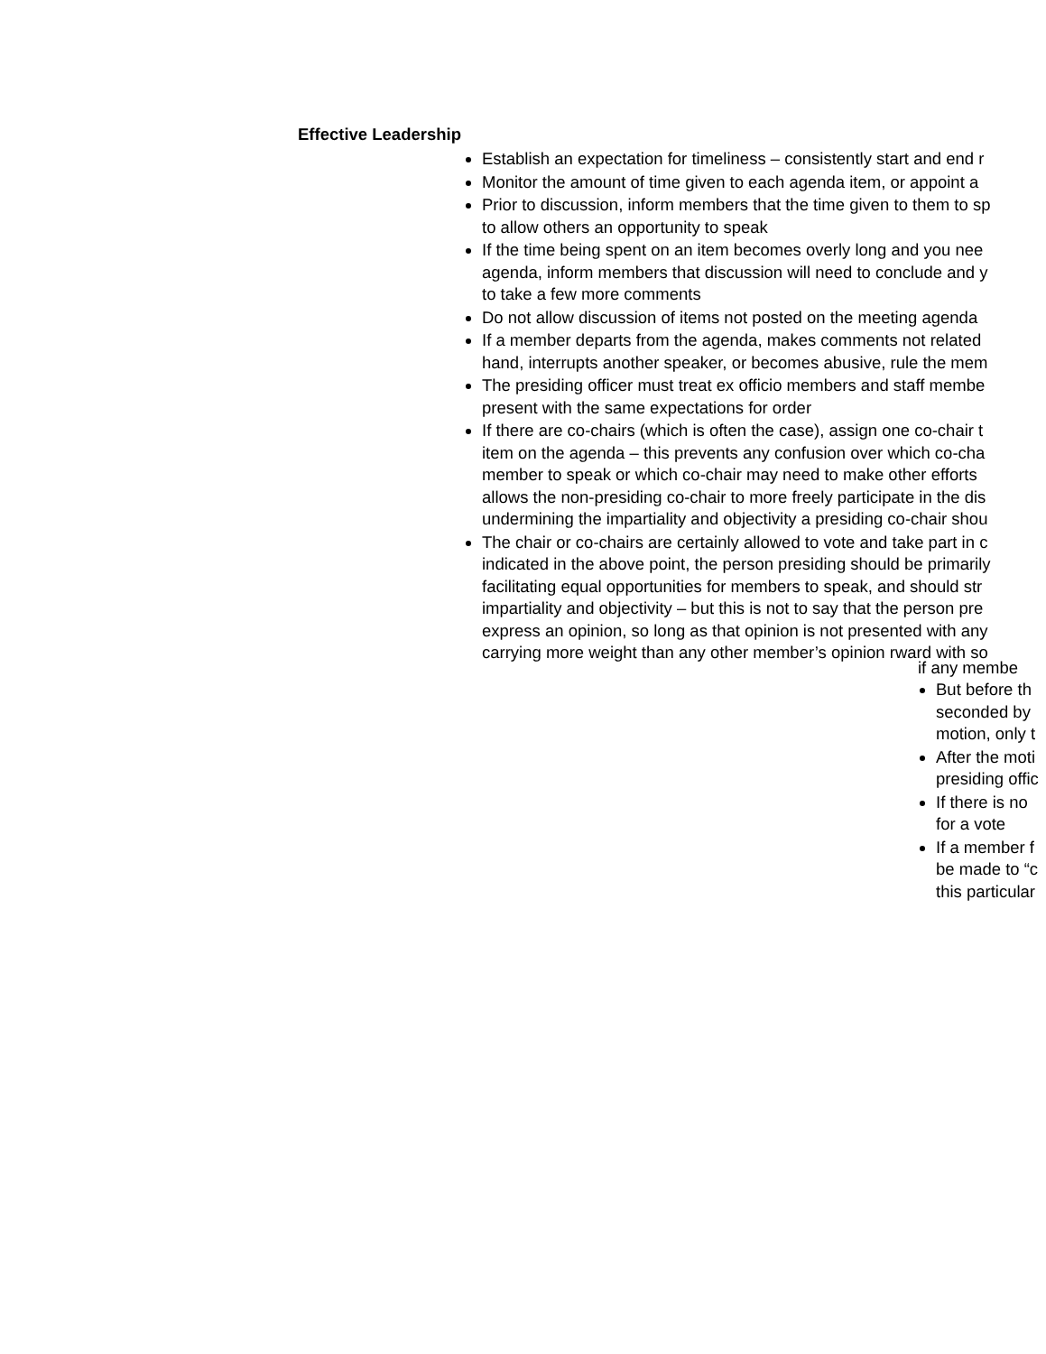Effective Leadership
Establish an expectation for timeliness – consistently start and end r
Monitor the amount of time given to each agenda item, or appoint a
Prior to discussion, inform members that the time given to them to sp
to allow others an opportunity to speak
If the time being spent on an item becomes overly long and you nee
agenda, inform members that discussion will need to conclude and y
to take a few more comments
Do not allow discussion of items not posted on the meeting agenda
If a member departs from the agenda, makes comments not related
hand, interrupts another speaker, or becomes abusive, rule the mem
The presiding officer must treat ex officio members and staff membe
present with the same expectations for order
If there are co-chairs (which is often the case), assign one co-chair t
item on the agenda – this prevents any confusion over which co-cha
member to speak or which co-chair may need to make other efforts
allows the non-presiding co-chair to more freely participate in the dis
undermining the impartiality and objectivity a presiding co-chair shou
The chair or co-chairs are certainly allowed to vote and take part in c
indicated in the above point, the person presiding should be primarily
facilitating equal opportunities for members to speak, and should str
impartiality and objectivity – but this is not to say that the person pre
express an opinion, so long as that opinion is not presented with any
carrying more weight than any other member’s opinion rward with so
if any membe
But before th
seconded by
motion, only t
After the moti
presiding offic
If there is no
for a vote
If a member f
be made to “c
this particular